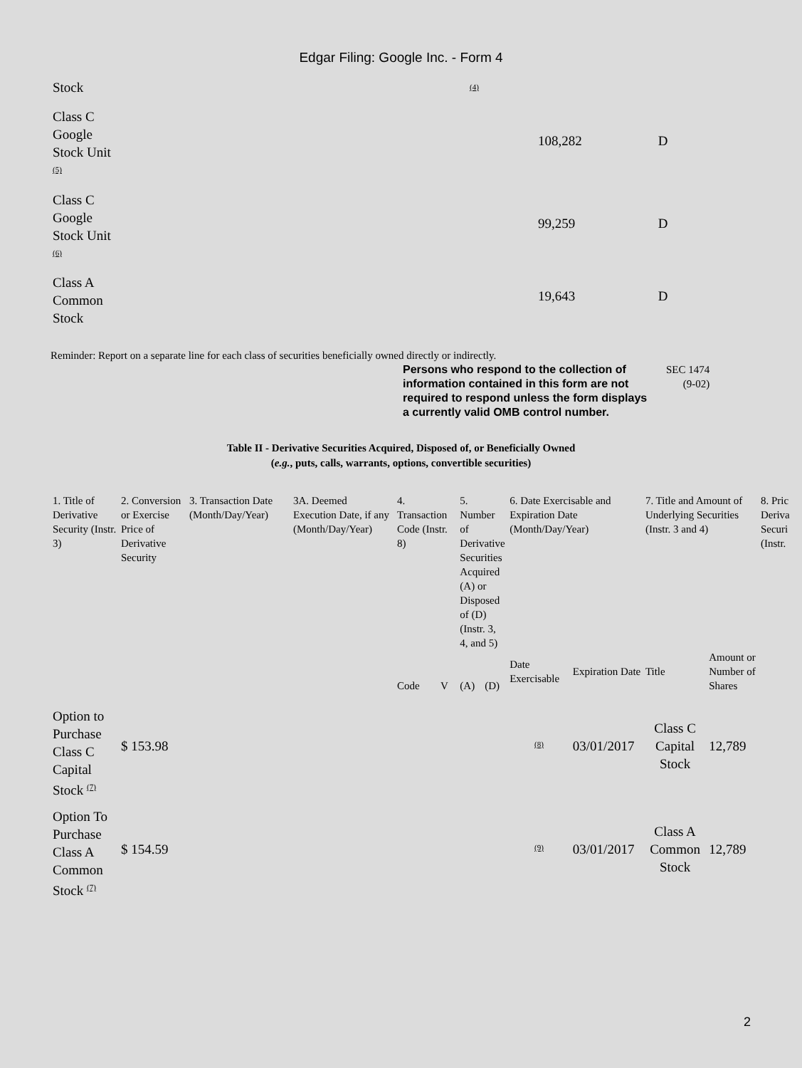Edgar Filing: Google Inc. - Form 4
| Stock | <sup>(4)</sup> | | |
| Class C Google Stock Unit <sup>(5)</sup> | | 108,282 | D |
| Class C Google Stock Unit <sup>(6)</sup> | | 99,259 | D |
| Class A Common Stock | | 19,643 | D |
Reminder: Report on a separate line for each class of securities beneficially owned directly or indirectly.
Persons who respond to the collection of information contained in this form are not required to respond unless the form displays a currently valid OMB control number.
SEC 1474
(9-02)
Table II - Derivative Securities Acquired, Disposed of, or Beneficially Owned
(e.g., puts, calls, warrants, options, convertible securities)
| 1. Title of Derivative Security (Instr. 3) | 2. Conversion or Exercise Price of Derivative Security | 3. Transaction Date (Month/Day/Year) | 3A. Deemed Execution Date, if any (Month/Day/Year) | 4. Transaction Code (Instr. 8) | | 5. Number of Derivative Securities Acquired (A) or Disposed of (D) (Instr. 3, 4, and 5) | | 6. Date Exercisable and Expiration Date (Month/Day/Year) | | 7. Title and Amount of Underlying Securities (Instr. 3 and 4) | | 8. Pric Deriva Securi (Instr. |
| | | | | Code | V | (A) | (D) | Date Exercisable | Expiration Date | Title | Amount or Number of Shares | |
| Option to Purchase Class C Capital Stock <sup>(7)</sup> | $ 153.98 | | | | | | | <sup>(8)</sup> | 03/01/2017 | Class C Capital Stock | 12,789 | |
| Option To Purchase Class A Common Stock <sup>(7)</sup> | $ 154.59 | | | | | | | <sup>(9)</sup> | 03/01/2017 | Class A Common Stock | 12,789 | |
2